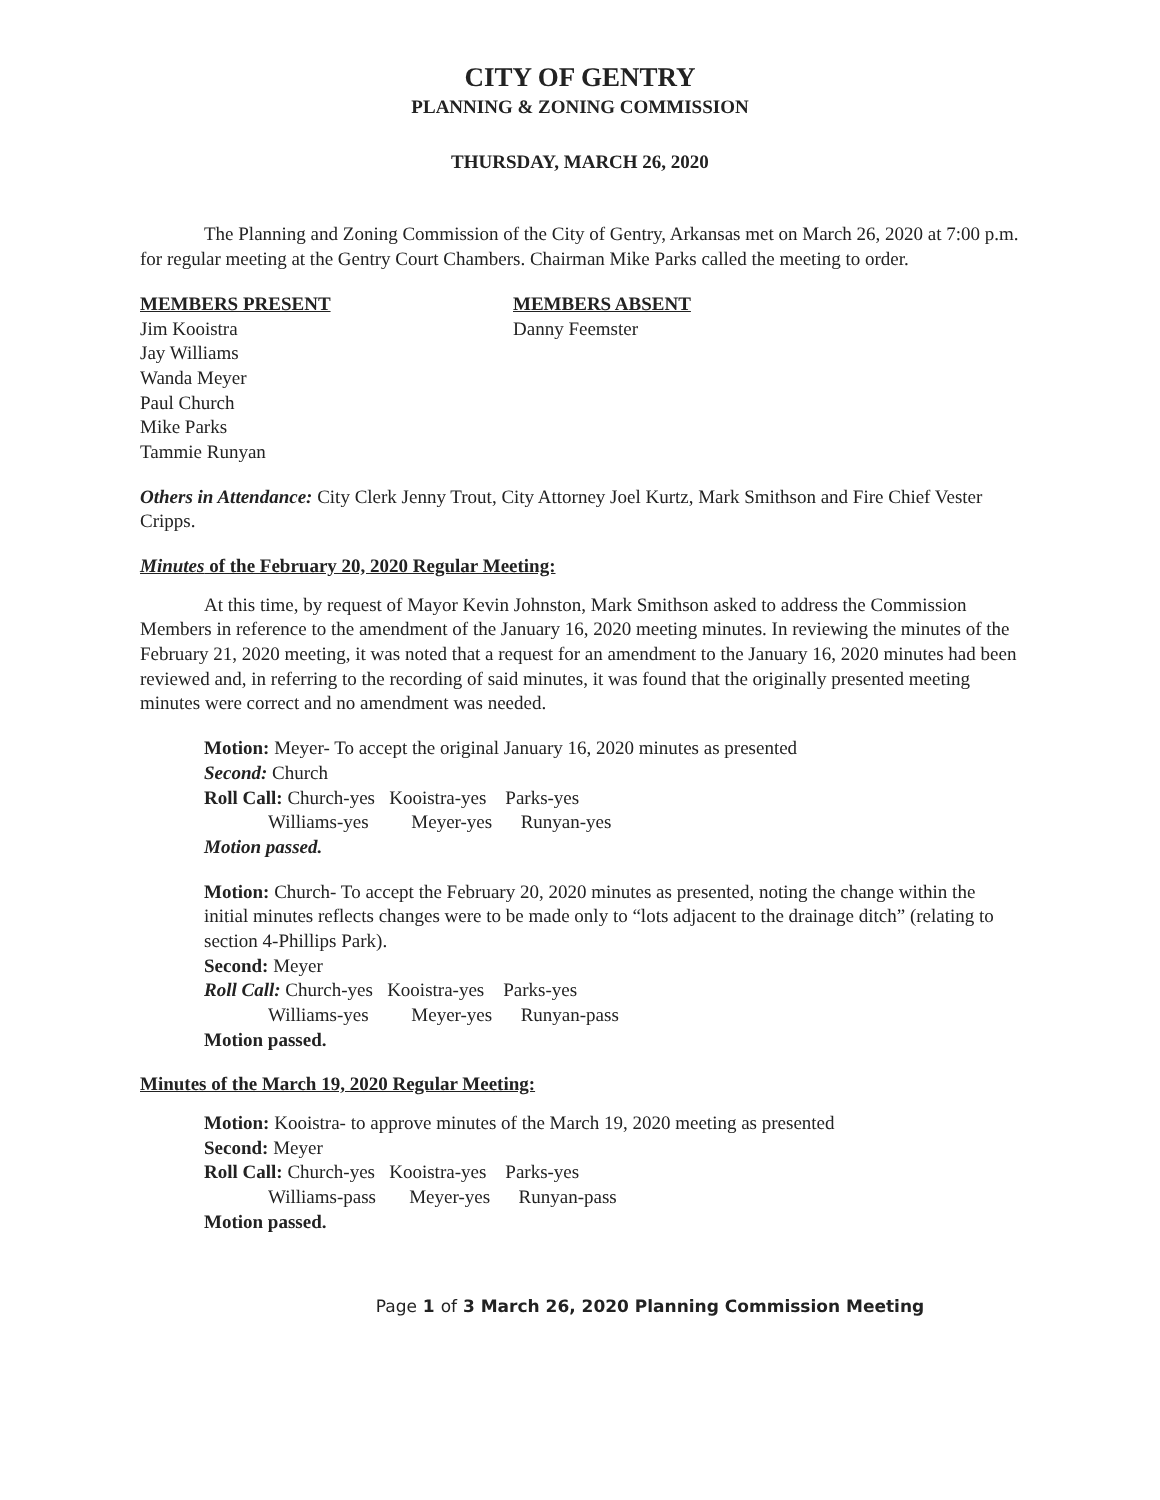CITY OF GENTRY
PLANNING & ZONING COMMISSION
THURSDAY, MARCH 26, 2020
The Planning and Zoning Commission of the City of Gentry, Arkansas met on March 26, 2020 at 7:00 p.m. for regular meeting at the Gentry Court Chambers. Chairman Mike Parks called the meeting to order.
MEMBERS PRESENT
Jim Kooistra
Jay Williams
Wanda Meyer
Paul Church
Mike Parks
Tammie Runyan
MEMBERS ABSENT
Danny Feemster
Others in Attendance: City Clerk Jenny Trout, City Attorney Joel Kurtz, Mark Smithson and Fire Chief Vester Cripps.
Minutes of the February 20, 2020 Regular Meeting:
At this time, by request of Mayor Kevin Johnston, Mark Smithson asked to address the Commission Members in reference to the amendment of the January 16, 2020 meeting minutes. In reviewing the minutes of the February 21, 2020 meeting, it was noted that a request for an amendment to the January 16, 2020 minutes had been reviewed and, in referring to the recording of said minutes, it was found that the originally presented meeting minutes were correct and no amendment was needed.
Motion: Meyer- To accept the original January 16, 2020 minutes as presented
Second: Church
Roll Call: Church-yes Kooistra-yes Parks-yes
Williams-yes Meyer-yes Runyan-yes
Motion passed.
Motion: Church- To accept the February 20, 2020 minutes as presented, noting the change within the initial minutes reflects changes were to be made only to “lots adjacent to the drainage ditch” (relating to section 4-Phillips Park).
Second: Meyer
Roll Call: Church-yes Kooistra-yes Parks-yes
Williams-yes Meyer-yes Runyan-pass
Motion passed.
Minutes of the March 19, 2020 Regular Meeting:
Motion: Kooistra- to approve minutes of the March 19, 2020 meeting as presented
Second: Meyer
Roll Call: Church-yes Kooistra-yes Parks-yes
Williams-pass Meyer-yes Runyan-pass
Motion passed.
Page 1 of 3 March 26, 2020 Planning Commission Meeting